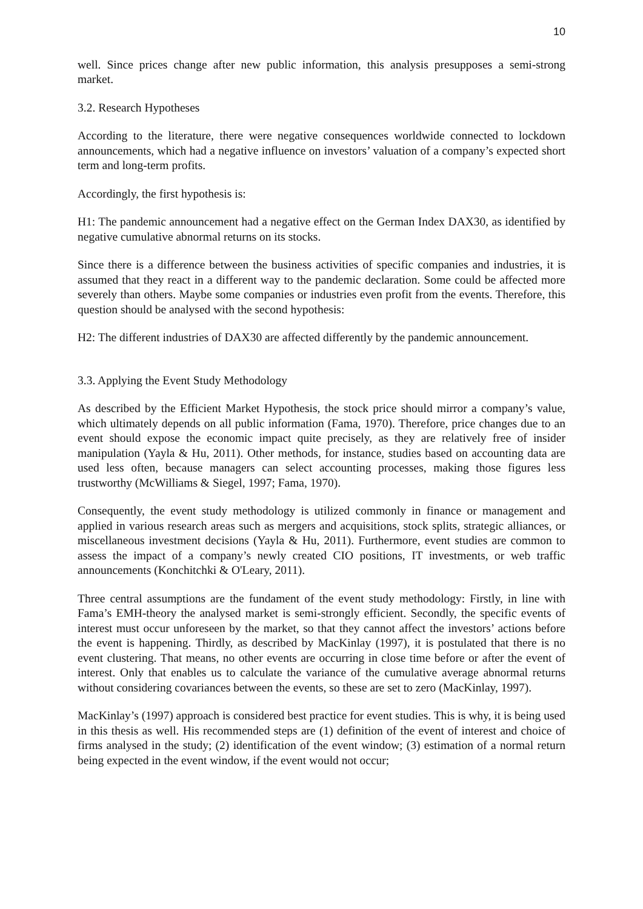10
well. Since prices change after new public information, this analysis presupposes a semi-strong market.
3.2. Research Hypotheses
According to the literature, there were negative consequences worldwide connected to lockdown announcements, which had a negative influence on investors’ valuation of a company’s expected short term and long-term profits.
Accordingly, the first hypothesis is:
H1: The pandemic announcement had a negative effect on the German Index DAX30, as identified by negative cumulative abnormal returns on its stocks.
Since there is a difference between the business activities of specific companies and industries, it is assumed that they react in a different way to the pandemic declaration. Some could be affected more severely than others. Maybe some companies or industries even profit from the events. Therefore, this question should be analysed with the second hypothesis:
H2: The different industries of DAX30 are affected differently by the pandemic announcement.
3.3. Applying the Event Study Methodology
As described by the Efficient Market Hypothesis, the stock price should mirror a company’s value, which ultimately depends on all public information (Fama, 1970). Therefore, price changes due to an event should expose the economic impact quite precisely, as they are relatively free of insider manipulation (Yayla & Hu, 2011). Other methods, for instance, studies based on accounting data are used less often, because managers can select accounting processes, making those figures less trustworthy (McWilliams & Siegel, 1997; Fama, 1970).
Consequently, the event study methodology is utilized commonly in finance or management and applied in various research areas such as mergers and acquisitions, stock splits, strategic alliances, or miscellaneous investment decisions (Yayla & Hu, 2011). Furthermore, event studies are common to assess the impact of a company’s newly created CIO positions, IT investments, or web traffic announcements (Konchitchki & O'Leary, 2011).
Three central assumptions are the fundament of the event study methodology: Firstly, in line with Fama’s EMH-theory the analysed market is semi-strongly efficient. Secondly, the specific events of interest must occur unforeseen by the market, so that they cannot affect the investors’ actions before the event is happening. Thirdly, as described by MacKinlay (1997), it is postulated that there is no event clustering. That means, no other events are occurring in close time before or after the event of interest. Only that enables us to calculate the variance of the cumulative average abnormal returns without considering covariances between the events, so these are set to zero (MacKinlay, 1997).
MacKinlay’s (1997) approach is considered best practice for event studies. This is why, it is being used in this thesis as well. His recommended steps are (1) definition of the event of interest and choice of firms analysed in the study; (2) identification of the event window; (3) estimation of a normal return being expected in the event window, if the event would not occur;